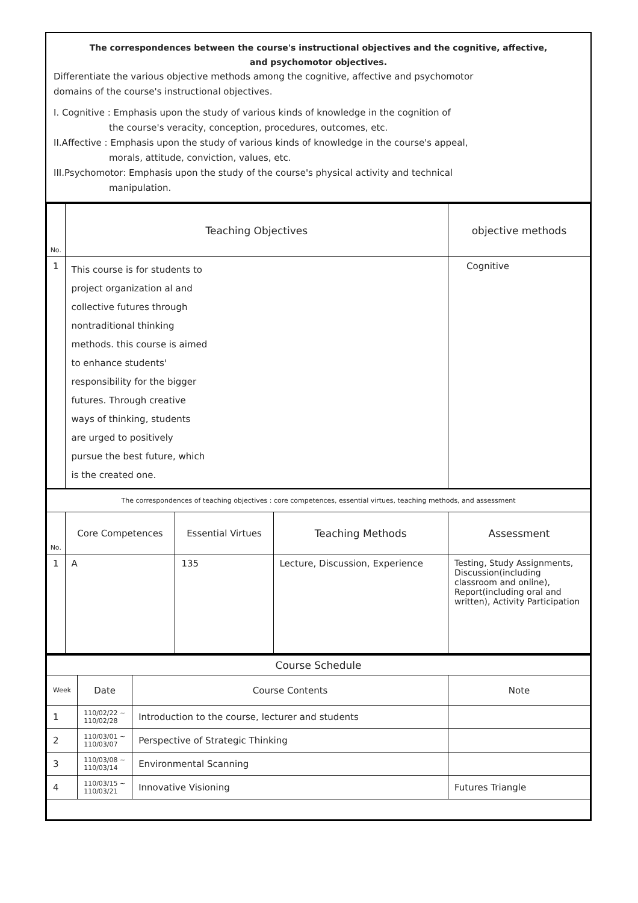The correspondences between the course's instructional objectives and the cognitive, affective,
and psychomotor objectives.
Differentiate the various objective methods among the cognitive, affective and psychomotor
domains of the course's instructional objectives.
I. Cognitive : Emphasis upon the study of various kinds of knowledge in the cognition of
the course's veracity, conception, procedures, outcomes, etc.
II.Affective : Emphasis upon the study of various kinds of knowledge in the course's appeal,
morals, attitude, conviction, values, etc.
III.Psychomotor: Emphasis upon the study of the course's physical activity and technical
manipulation.
| No. | Teaching Objectives | objective methods |
| --- | --- | --- |
| 1 | This course is for students to project organization al and collective futures through nontraditional thinking methods. this course is aimed to enhance students' responsibility for the bigger futures. Through creative ways of thinking, students are urged to positively pursue the best future, which is the created one. | Cognitive |
| The correspondences of teaching objectives : core competences, essential virtues, teaching methods, and assessment | | | | |
| No. | Core Competences | Essential Virtues | Teaching Methods | Assessment |
| 1 | A | 135 | Lecture, Discussion, Experience | Testing, Study Assignments, Discussion(including classroom and online), Report(including oral and written), Activity Participation |
| Course Schedule | | | |
| Week | Date | Course Contents | Note |
| 1 | 110/02/22 ~ 110/02/28 | Introduction to the course, lecturer and students | |
| 2 | 110/03/01 ~ 110/03/07 | Perspective of Strategic Thinking | |
| 3 | 110/03/08 ~ 110/03/14 | Environmental Scanning | |
| 4 | 110/03/15 ~ 110/03/21 | Innovative Visioning | Futures Triangle |